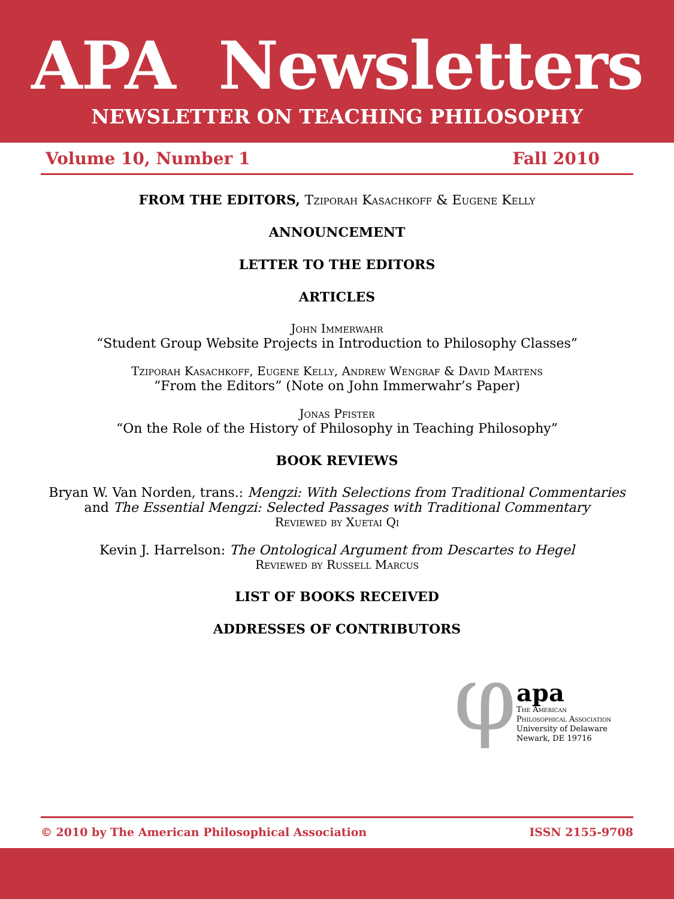APA Newsletters
NEWSLETTER ON TEACHING PHILOSOPHY
Volume 10, Number 1 Fall 2010
FROM THE EDITORS, Tziporah Kasachkoff & Eugene Kelly
ANNOUNCEMENT
LETTER TO THE EDITORS
ARTICLES
John Immerwahr
“Student Group Website Projects in Introduction to Philosophy Classes”
Tziporah Kasachkoff, Eugene Kelly, Andrew Wengraf & David Martens
“From the Editors” (Note on John Immerwahr’s Paper)
Jonas Pfister
“On the Role of the History of Philosophy in Teaching Philosophy”
BOOK REVIEWS
Bryan W. Van Norden, trans.: Mengzi: With Selections from Traditional Commentaries and The Essential Mengzi: Selected Passages with Traditional Commentary
Reviewed by Xuetai Qi
Kevin J. Harrelson: The Ontological Argument from Descartes to Hegel
Reviewed by Russell Marcus
LIST OF BOOKS RECEIVED
ADDRESSES OF CONTRIBUTORS
φ
apa
The American
Philosophical Association
University of Delaware
Newark, DE 19716
© 2010 by The American Philosophical Association ISSN 2155-9708